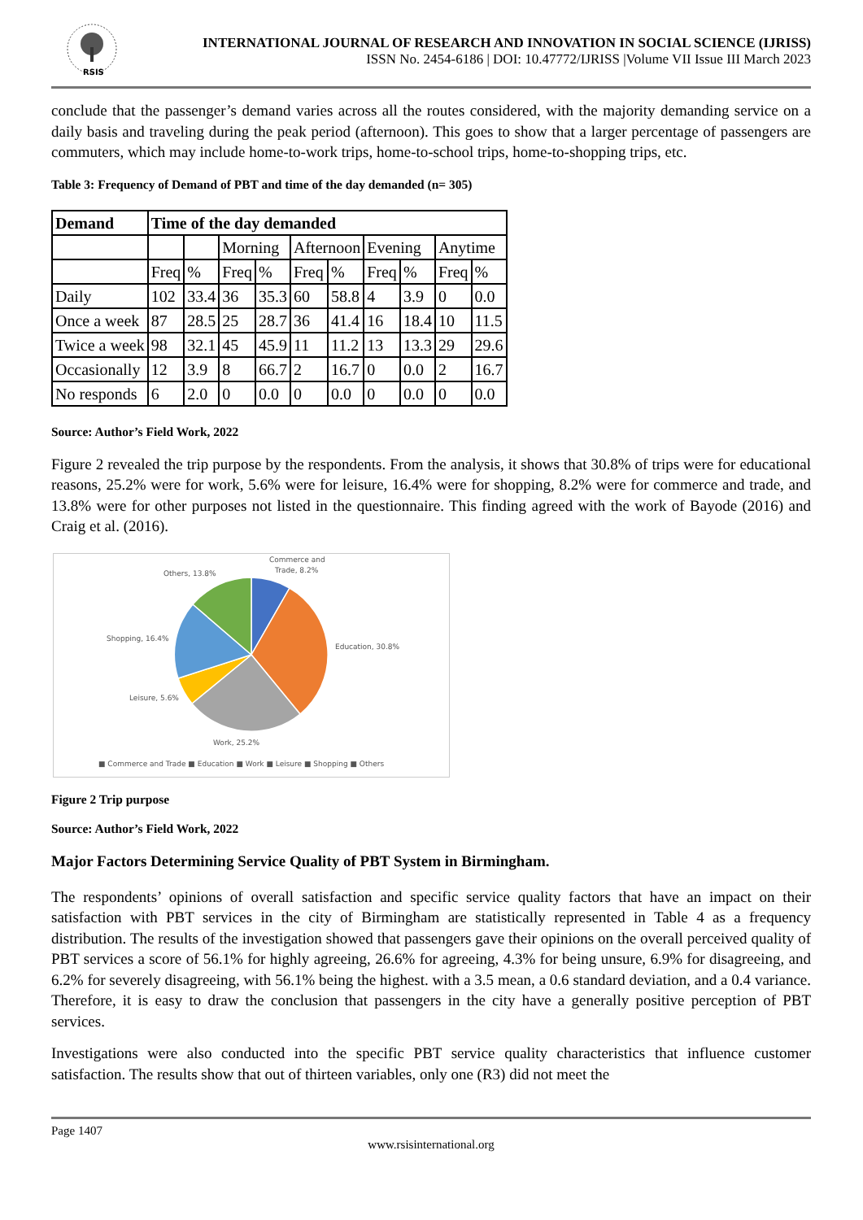RSIS
INTERNATIONAL JOURNAL OF RESEARCH AND INNOVATION IN SOCIAL SCIENCE (IJRISS)
ISSN No. 2454-6186 | DOI: 10.47772/IJRISS |Volume VII Issue III March 2023
conclude that the passenger’s demand varies across all the routes considered, with the majority demanding service on a daily basis and traveling during the peak period (afternoon). This goes to show that a larger percentage of passengers are commuters, which may include home-to-work trips, home-to-school trips, home-to-shopping trips, etc.
Table 3: Frequency of Demand of PBT and time of the day demanded (n= 305)
| Demand | Time of the day demanded | | | | | | | | | |
| | | | Morning | | Afternoon | | Evening | | Anytime | |
| | Freq | % | Freq | % | Freq | % | Freq | % | Freq | % |
| Daily | 102 | 33.4 | 36 | 35.3 | 60 | 58.8 | 4 | 3.9 | 0 | 0.0 |
| Once a week | 87 | 28.5 | 25 | 28.7 | 36 | 41.4 | 16 | 18.4 | 10 | 11.5 |
| Twice a week | 98 | 32.1 | 45 | 45.9 | 11 | 11.2 | 13 | 13.3 | 29 | 29.6 |
| Occasionally | 12 | 3.9 | 8 | 66.7 | 2 | 16.7 | 0 | 0.0 | 2 | 16.7 |
| No responds | 6 | 2.0 | 0 | 0.0 | 0 | 0.0 | 0 | 0.0 | 0 | 0.0 |
Source: Author’s Field Work, 2022
Figure 2 revealed the trip purpose by the respondents. From the analysis, it shows that 30.8% of trips were for educational reasons, 25.2% were for work, 5.6% were for leisure, 16.4% were for shopping, 8.2% were for commerce and trade, and 13.8% were for other purposes not listed in the questionnaire. This finding agreed with the work of Bayode (2016) and Craig et al. (2016).
Commerce and
Trade, 8.2%
Others, 13.8%
Shopping, 16.4%
Education, 30.8%
Leisure, 5.6%
Work, 25.2%
■ Commerce and Trade ■ Education ■ Work ■ Leisure ■ Shopping ■ Others
Figure 2 Trip purpose
Source: Author’s Field Work, 2022
Major Factors Determining Service Quality of PBT System in Birmingham.
The respondents’ opinions of overall satisfaction and specific service quality factors that have an impact on their satisfaction with PBT services in the city of Birmingham are statistically represented in Table 4 as a frequency distribution. The results of the investigation showed that passengers gave their opinions on the overall perceived quality of PBT services a score of 56.1% for highly agreeing, 26.6% for agreeing, 4.3% for being unsure, 6.9% for disagreeing, and 6.2% for severely disagreeing, with 56.1% being the highest. with a 3.5 mean, a 0.6 standard deviation, and a 0.4 variance. Therefore, it is easy to draw the conclusion that passengers in the city have a generally positive perception of PBT services.
Investigations were also conducted into the specific PBT service quality characteristics that influence customer satisfaction. The results show that out of thirteen variables, only one (R3) did not meet the
Page 1407
www.rsisinternational.org